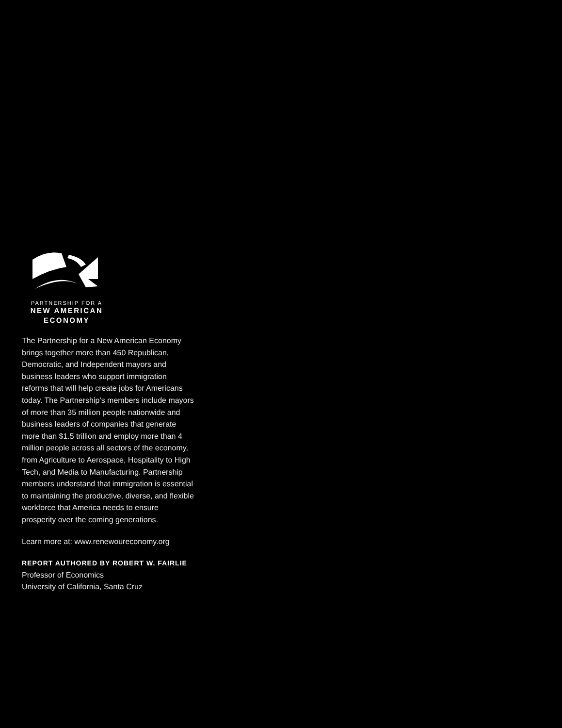PARTNERSHIP FOR A
NEW AMERICAN
ECONOMY
The Partnership for a New American Economy brings together more than 450 Republican, Democratic, and Independent mayors and business leaders who support immigration reforms that will help create jobs for Americans today. The Partnership’s members include mayors of more than 35 million people nationwide and business leaders of companies that generate more than $1.5 trillion and employ more than 4 million people across all sectors of the economy, from Agriculture to Aerospace, Hospitality to High Tech, and Media to Manufacturing. Partnership members understand that immigration is essential to maintaining the productive, diverse, and flexible workforce that America needs to ensure prosperity over the coming generations.
Learn more at: www.renewoureconomy.org
REPORT AUTHORED BY ROBERT W. FAIRLIE
Professor of Economics
University of California, Santa Cruz